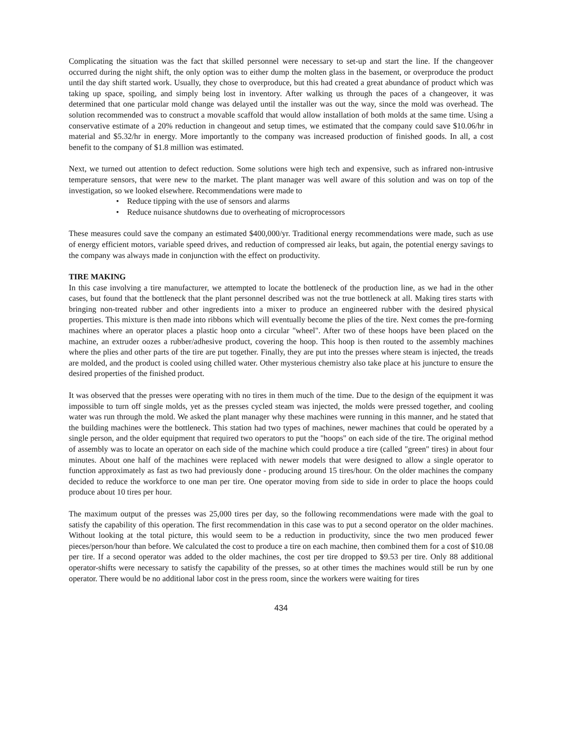Complicating the situation was the fact that skilled personnel were necessary to set-up and start the line. If the changeover occurred during the night shift, the only option was to either dump the molten glass in the basement, or overproduce the product until the day shift started work. Usually, they chose to overproduce, but this had created a great abundance of product which was taking up space, spoiling, and simply being lost in inventory. After walking us through the paces of a changeover, it was determined that one particular mold change was delayed until the installer was out the way, since the mold was overhead. The solution recommended was to construct a movable scaffold that would allow installation of both molds at the same time. Using a conservative estimate of a 20% reduction in changeout and setup times, we estimated that the company could save $10.06/hr in material and $5.32/hr in energy. More importantly to the company was increased production of finished goods. In all, a cost benefit to the company of $1.8 million was estimated.
Next, we turned out attention to defect reduction. Some solutions were high tech and expensive, such as infrared non-intrusive temperature sensors, that were new to the market. The plant manager was well aware of this solution and was on top of the investigation, so we looked elsewhere. Recommendations were made to
• Reduce tipping with the use of sensors and alarms
• Reduce nuisance shutdowns due to overheating of microprocessors
These measures could save the company an estimated $400,000/yr. Traditional energy recommendations were made, such as use of energy efficient motors, variable speed drives, and reduction of compressed air leaks, but again, the potential energy savings to the company was always made in conjunction with the effect on productivity.
TIRE MAKING
In this case involving a tire manufacturer, we attempted to locate the bottleneck of the production line, as we had in the other cases, but found that the bottleneck that the plant personnel described was not the true bottleneck at all. Making tires starts with bringing non-treated rubber and other ingredients into a mixer to produce an engineered rubber with the desired physical properties. This mixture is then made into ribbons which will eventually become the plies of the tire. Next comes the pre-forming machines where an operator places a plastic hoop onto a circular "wheel". After two of these hoops have been placed on the machine, an extruder oozes a rubber/adhesive product, covering the hoop. This hoop is then routed to the assembly machines where the plies and other parts of the tire are put together. Finally, they are put into the presses where steam is injected, the treads are molded, and the product is cooled using chilled water. Other mysterious chemistry also take place at his juncture to ensure the desired properties of the finished product.
It was observed that the presses were operating with no tires in them much of the time. Due to the design of the equipment it was impossible to turn off single molds, yet as the presses cycled steam was injected, the molds were pressed together, and cooling water was run through the mold. We asked the plant manager why these machines were running in this manner, and he stated that the building machines were the bottleneck. This station had two types of machines, newer machines that could be operated by a single person, and the older equipment that required two operators to put the "hoops" on each side of the tire. The original method of assembly was to locate an operator on each side of the machine which could produce a tire (called "green" tires) in about four minutes. About one half of the machines were replaced with newer models that were designed to allow a single operator to function approximately as fast as two had previously done - producing around 15 tires/hour. On the older machines the company decided to reduce the workforce to one man per tire. One operator moving from side to side in order to place the hoops could produce about 10 tires per hour.
The maximum output of the presses was 25,000 tires per day, so the following recommendations were made with the goal to satisfy the capability of this operation. The first recommendation in this case was to put a second operator on the older machines. Without looking at the total picture, this would seem to be a reduction in productivity, since the two men produced fewer pieces/person/hour than before. We calculated the cost to produce a tire on each machine, then combined them for a cost of $10.08 per tire. If a second operator was added to the older machines, the cost per tire dropped to $9.53 per tire. Only 88 additional operator-shifts were necessary to satisfy the capability of the presses, so at other times the machines would still be run by one operator. There would be no additional labor cost in the press room, since the workers were waiting for tires
434